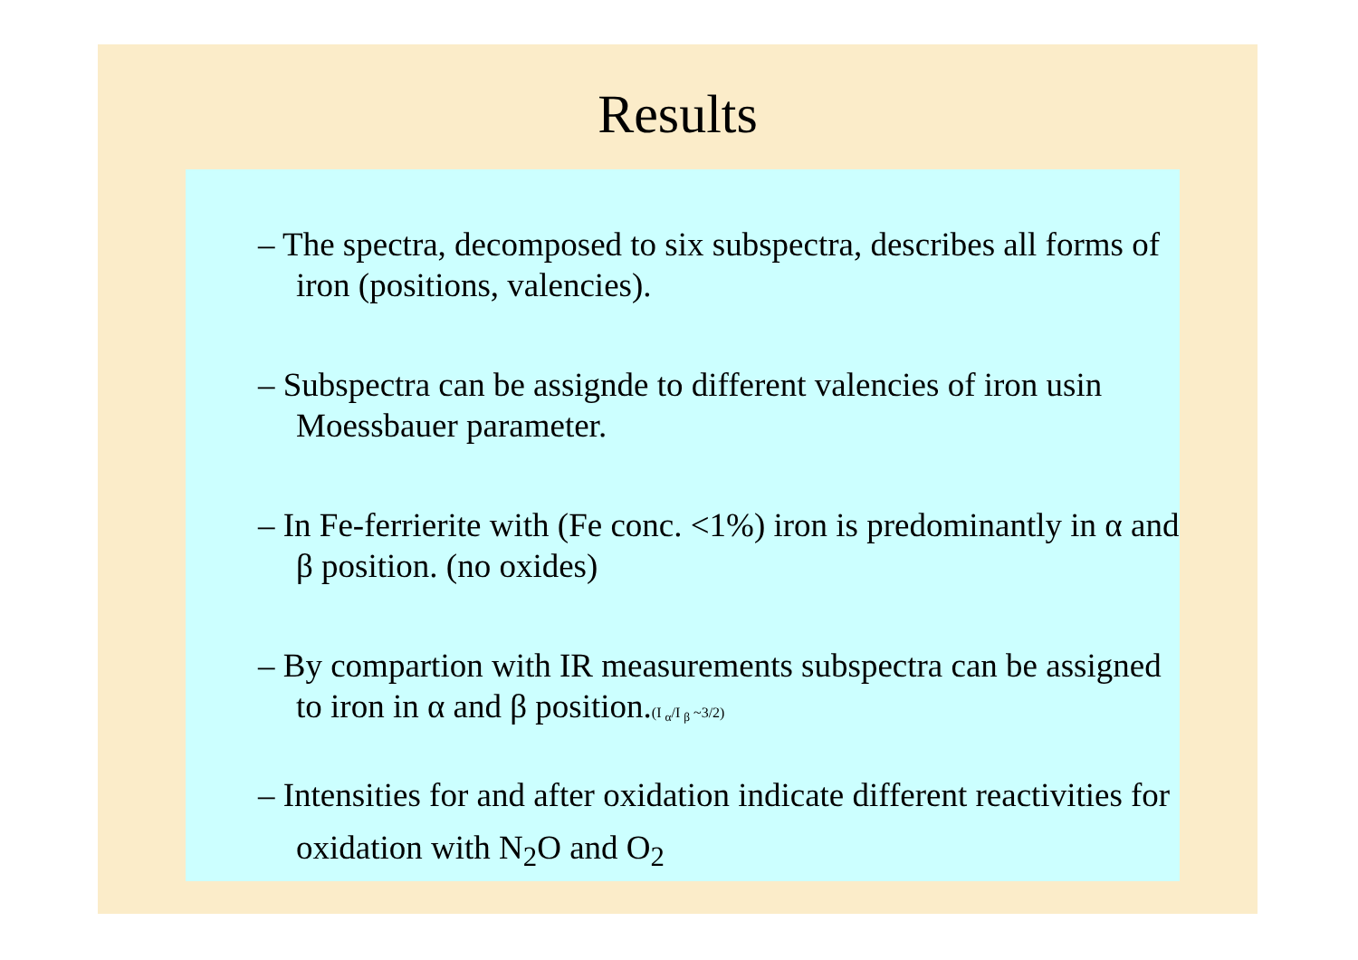Results
– The spectra, decomposed to six subspectra, describes all forms of iron (positions, valencies).
– Subspectra can be assignde to different valencies of iron usin Moessbauer parameter.
– In Fe-ferrierite with (Fe conc. <1%) iron is predominantly in α and β position. (no oxides)
– By compartion with IR measurements subspectra can be assigned to iron in α and β position.(I <sub>α</sub>/I <sub>β</sub> ~3/2)
– Intensities for and after oxidation indicate different reactivities for oxidation with N<sub>2</sub>O and O<sub>2</sub>